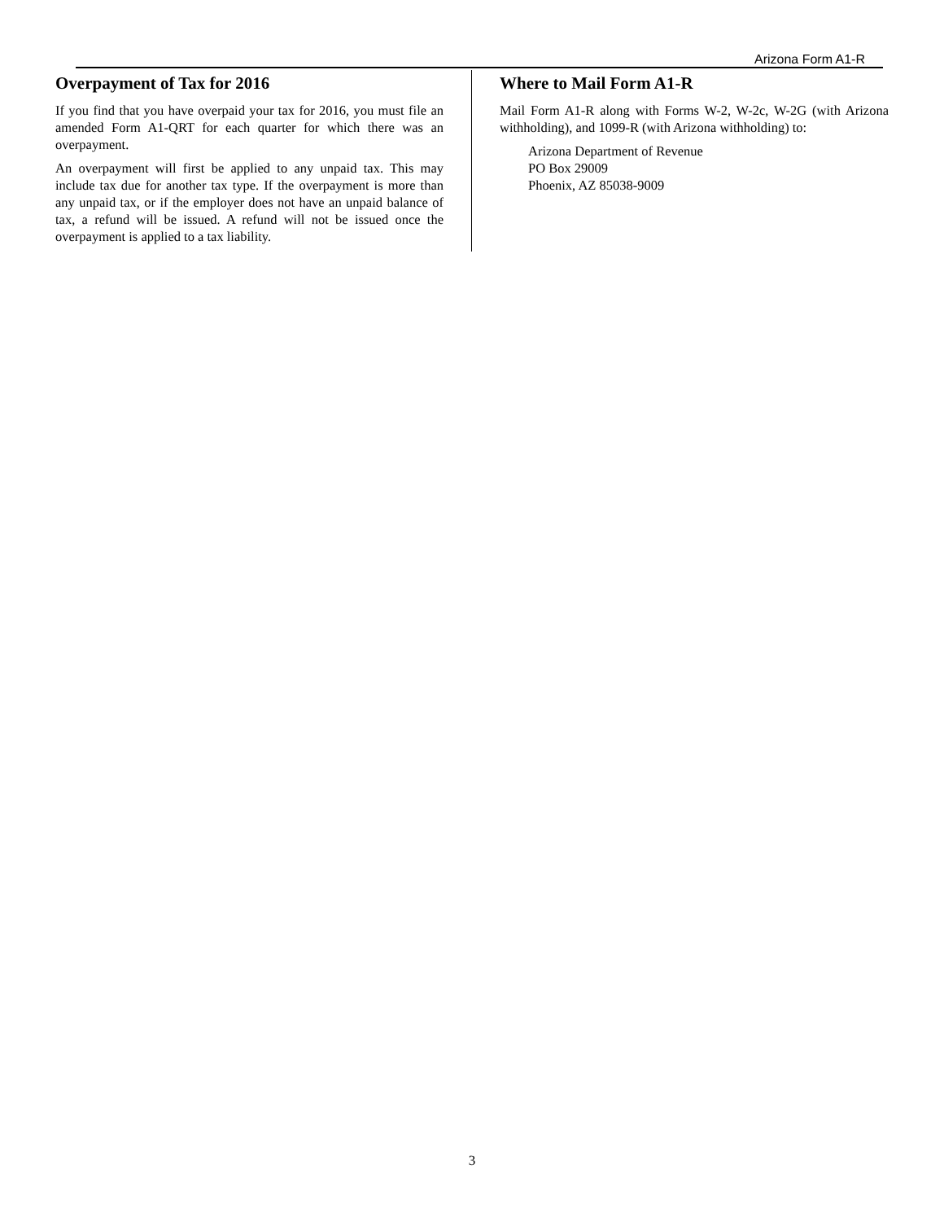Arizona Form A1-R
Overpayment of Tax for 2016
If you find that you have overpaid your tax for 2016, you must file an amended Form A1-QRT for each quarter for which there was an overpayment.
An overpayment will first be applied to any unpaid tax. This may include tax due for another tax type. If the overpayment is more than any unpaid tax, or if the employer does not have an unpaid balance of tax, a refund will be issued. A refund will not be issued once the overpayment is applied to a tax liability.
Where to Mail Form A1-R
Mail Form A1-R along with Forms W-2, W-2c, W-2G (with Arizona withholding), and 1099-R (with Arizona withholding) to:
Arizona Department of Revenue
PO Box 29009
Phoenix, AZ 85038-9009
3